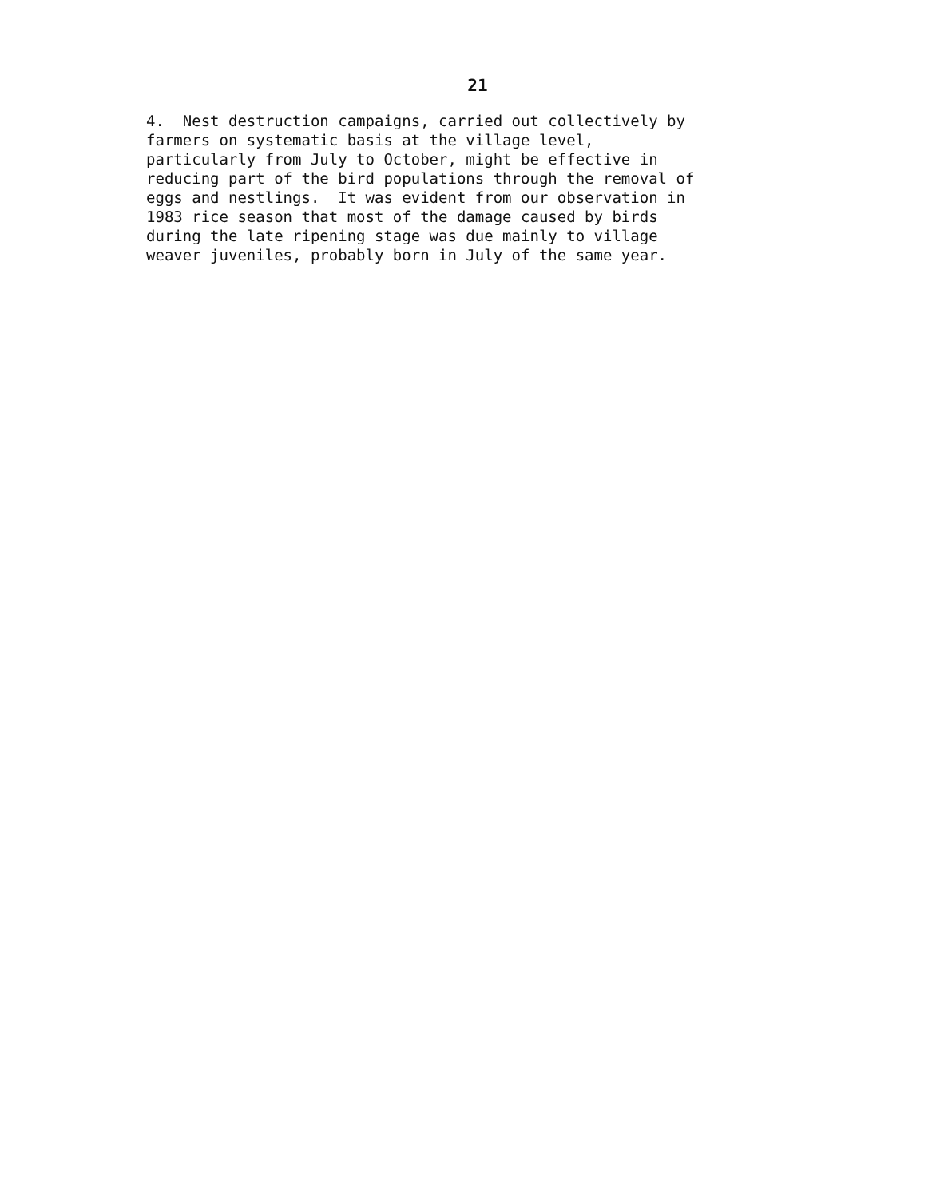21
4. Nest destruction campaigns, carried out collectively by farmers on systematic basis at the village level, particularly from July to October, might be effective in reducing part of the bird populations through the removal of eggs and nestlings. It was evident from our observation in 1983 rice season that most of the damage caused by birds during the late ripening stage was due mainly to village weaver juveniles, probably born in July of the same year.